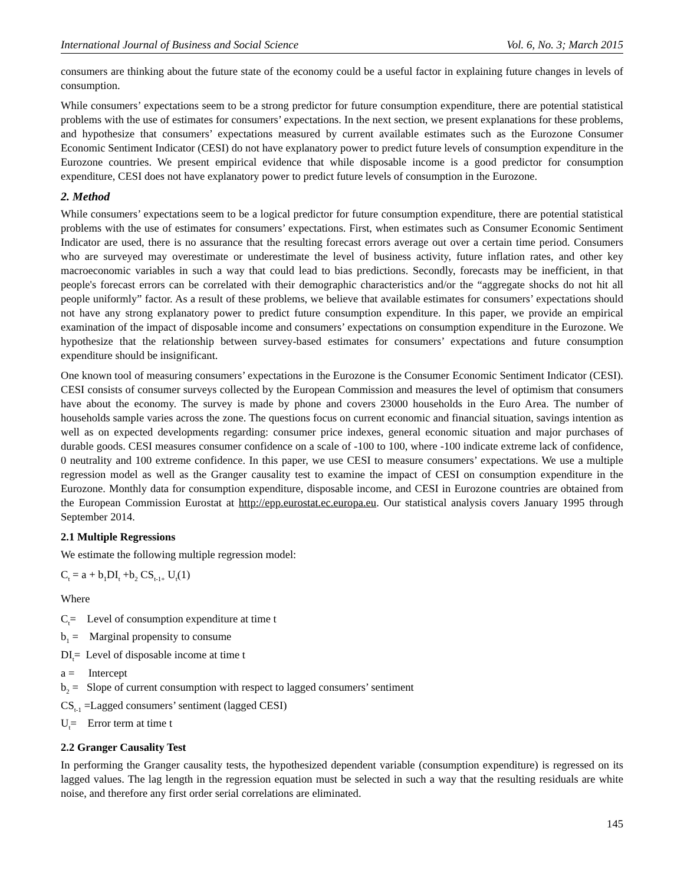International Journal of Business and Social Science Vol. 6, No. 3; March 2015
consumers are thinking about the future state of the economy could be a useful factor in explaining future changes in levels of consumption.
While consumers’ expectations seem to be a strong predictor for future consumption expenditure, there are potential statistical problems with the use of estimates for consumers’ expectations. In the next section, we present explanations for these problems, and hypothesize that consumers’ expectations measured by current available estimates such as the Eurozone Consumer Economic Sentiment Indicator (CESI) do not have explanatory power to predict future levels of consumption expenditure in the Eurozone countries. We present empirical evidence that while disposable income is a good predictor for consumption expenditure, CESI does not have explanatory power to predict future levels of consumption in the Eurozone.
2. Method
While consumers’ expectations seem to be a logical predictor for future consumption expenditure, there are potential statistical problems with the use of estimates for consumers’ expectations. First, when estimates such as Consumer Economic Sentiment Indicator are used, there is no assurance that the resulting forecast errors average out over a certain time period. Consumers who are surveyed may overestimate or underestimate the level of business activity, future inflation rates, and other key macroeconomic variables in such a way that could lead to bias predictions. Secondly, forecasts may be inefficient, in that people's forecast errors can be correlated with their demographic characteristics and/or the “aggregate shocks do not hit all people uniformly” factor. As a result of these problems, we believe that available estimates for consumers’ expectations should not have any strong explanatory power to predict future consumption expenditure. In this paper, we provide an empirical examination of the impact of disposable income and consumers’ expectations on consumption expenditure in the Eurozone. We hypothesize that the relationship between survey-based estimates for consumers’ expectations and future consumption expenditure should be insignificant.
One known tool of measuring consumers’ expectations in the Eurozone is the Consumer Economic Sentiment Indicator (CESI). CESI consists of consumer surveys collected by the European Commission and measures the level of optimism that consumers have about the economy. The survey is made by phone and covers 23000 households in the Euro Area. The number of households sample varies across the zone. The questions focus on current economic and financial situation, savings intention as well as on expected developments regarding: consumer price indexes, general economic situation and major purchases of durable goods. CESI measures consumer confidence on a scale of -100 to 100, where -100 indicate extreme lack of confidence, 0 neutrality and 100 extreme confidence. In this paper, we use CESI to measure consumers’ expectations. We use a multiple regression model as well as the Granger causality test to examine the impact of CESI on consumption expenditure in the Eurozone. Monthly data for consumption expenditure, disposable income, and CESI in Eurozone countries are obtained from the European Commission Eurostat at http://epp.eurostat.ec.europa.eu. Our statistical analysis covers January 1995 through September 2014.
2.1 Multiple Regressions
We estimate the following multiple regression model:
C<sub>t</sub> = a + b<sub>1</sub>DI<sub>t</sub> +b<sub>2</sub> CS<sub>t-1+</sub> U<sub>t</sub>(1)
Where
C<sub>t</sub>= Level of consumption expenditure at time t
b<sub>1</sub> = Marginal propensity to consume
DI<sub>t</sub>= Level of disposable income at time t
a = Intercept
b<sub>2</sub> = Slope of current consumption with respect to lagged consumers’ sentiment
CS<sub>t-1</sub> =Lagged consumers’ sentiment (lagged CESI)
U<sub>t</sub>= Error term at time t
2.2 Granger Causality Test
In performing the Granger causality tests, the hypothesized dependent variable (consumption expenditure) is regressed on its lagged values. The lag length in the regression equation must be selected in such a way that the resulting residuals are white noise, and therefore any first order serial correlations are eliminated.
145